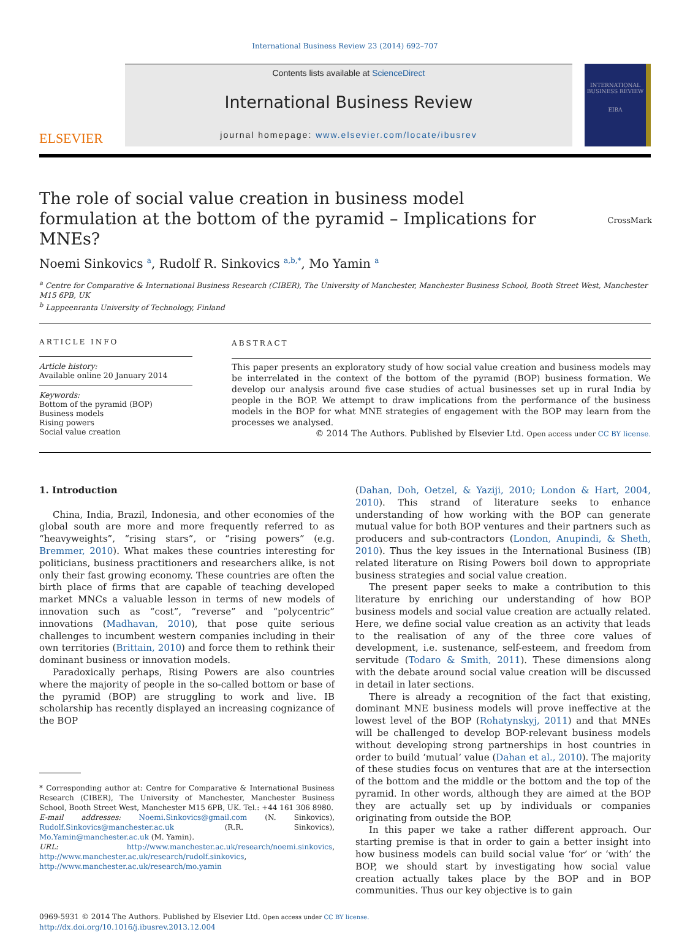International Business Review 23 (2014) 692–707
ELSEVIER
Contents lists available at ScienceDirect
International Business Review
journal homepage: www.elsevier.com/locate/ibusrev
INTERNATIONAL BUSINESS REVIEW
EIBA
The role of social value creation in business model formulation at the bottom of the pyramid – Implications for MNEs? CrossMark
Noemi Sinkovics <sup>a</sup>, Rudolf R. Sinkovics <sup>a,b,*</sup>, Mo Yamin <sup>a</sup>
<sup>a</sup> Centre for Comparative & International Business Research (CIBER), The University of Manchester, Manchester Business School, Booth Street West, Manchester M15 6PB, UK
<sup>b</sup> Lappeenranta University of Technology, Finland
ARTICLE INFO
Article history:
Available online 20 January 2014
Keywords:
Bottom of the pyramid (BOP)
Business models
Rising powers
Social value creation
ABSTRACT
This paper presents an exploratory study of how social value creation and business models may be interrelated in the context of the bottom of the pyramid (BOP) business formation. We develop our analysis around five case studies of actual businesses set up in rural India by people in the BOP. We attempt to draw implications from the performance of the business models in the BOP for what MNE strategies of engagement with the BOP may learn from the processes we analysed.
© 2014 The Authors. Published by Elsevier Ltd. Open access under CC BY license.
1. Introduction
China, India, Brazil, Indonesia, and other economies of the global south are more and more frequently referred to as “heavyweights”, “rising stars”, or “rising powers” (e.g. Bremmer, 2010). What makes these countries interesting for politicians, business practitioners and researchers alike, is not only their fast growing economy. These countries are often the birth place of firms that are capable of teaching developed market MNCs a valuable lesson in terms of new models of innovation such as “cost”, “reverse” and “polycentric” innovations (Madhavan, 2010), that pose quite serious challenges to incumbent western companies including in their own territories (Brittain, 2010) and force them to rethink their dominant business or innovation models.
Paradoxically perhaps, Rising Powers are also countries where the majority of people in the so-called bottom or base of the pyramid (BOP) are struggling to work and live. IB scholarship has recently displayed an increasing cognizance of the BOP
* Corresponding author at: Centre for Comparative & International Business Research (CIBER), The University of Manchester, Manchester Business School, Booth Street West, Manchester M15 6PB, UK. Tel.: +44 161 306 8980.
E-mail addresses: Noemi.Sinkovics@gmail.com (N. Sinkovics), Rudolf.Sinkovics@manchester.ac.uk (R.R. Sinkovics), Mo.Yamin@manchester.ac.uk (M. Yamin).
URL: http://www.manchester.ac.uk/research/noemi.sinkovics, http://www.manchester.ac.uk/research/rudolf.sinkovics, http://www.manchester.ac.uk/research/mo.yamin
(Dahan, Doh, Oetzel, & Yaziji, 2010; London & Hart, 2004, 2010). This strand of literature seeks to enhance understanding of how working with the BOP can generate mutual value for both BOP ventures and their partners such as producers and sub-contractors (London, Anupindi, & Sheth, 2010). Thus the key issues in the International Business (IB) related literature on Rising Powers boil down to appropriate business strategies and social value creation.
The present paper seeks to make a contribution to this literature by enriching our understanding of how BOP business models and social value creation are actually related. Here, we define social value creation as an activity that leads to the realisation of any of the three core values of development, i.e. sustenance, self-esteem, and freedom from servitude (Todaro & Smith, 2011). These dimensions along with the debate around social value creation will be discussed in detail in later sections.
There is already a recognition of the fact that existing, dominant MNE business models will prove ineffective at the lowest level of the BOP (Rohatynskyj, 2011) and that MNEs will be challenged to develop BOP-relevant business models without developing strong partnerships in host countries in order to build ‘mutual’ value (Dahan et al., 2010). The majority of these studies focus on ventures that are at the intersection of the bottom and the middle or the bottom and the top of the pyramid. In other words, although they are aimed at the BOP they are actually set up by individuals or companies originating from outside the BOP.
In this paper we take a rather different approach. Our starting premise is that in order to gain a better insight into how business models can build social value ‘for’ or ‘with’ the BOP, we should start by investigating how social value creation actually takes place by the BOP and in BOP communities. Thus our key objective is to gain
0969-5931 © 2014 The Authors. Published by Elsevier Ltd. Open access under CC BY license.
http://dx.doi.org/10.1016/j.ibusrev.2013.12.004